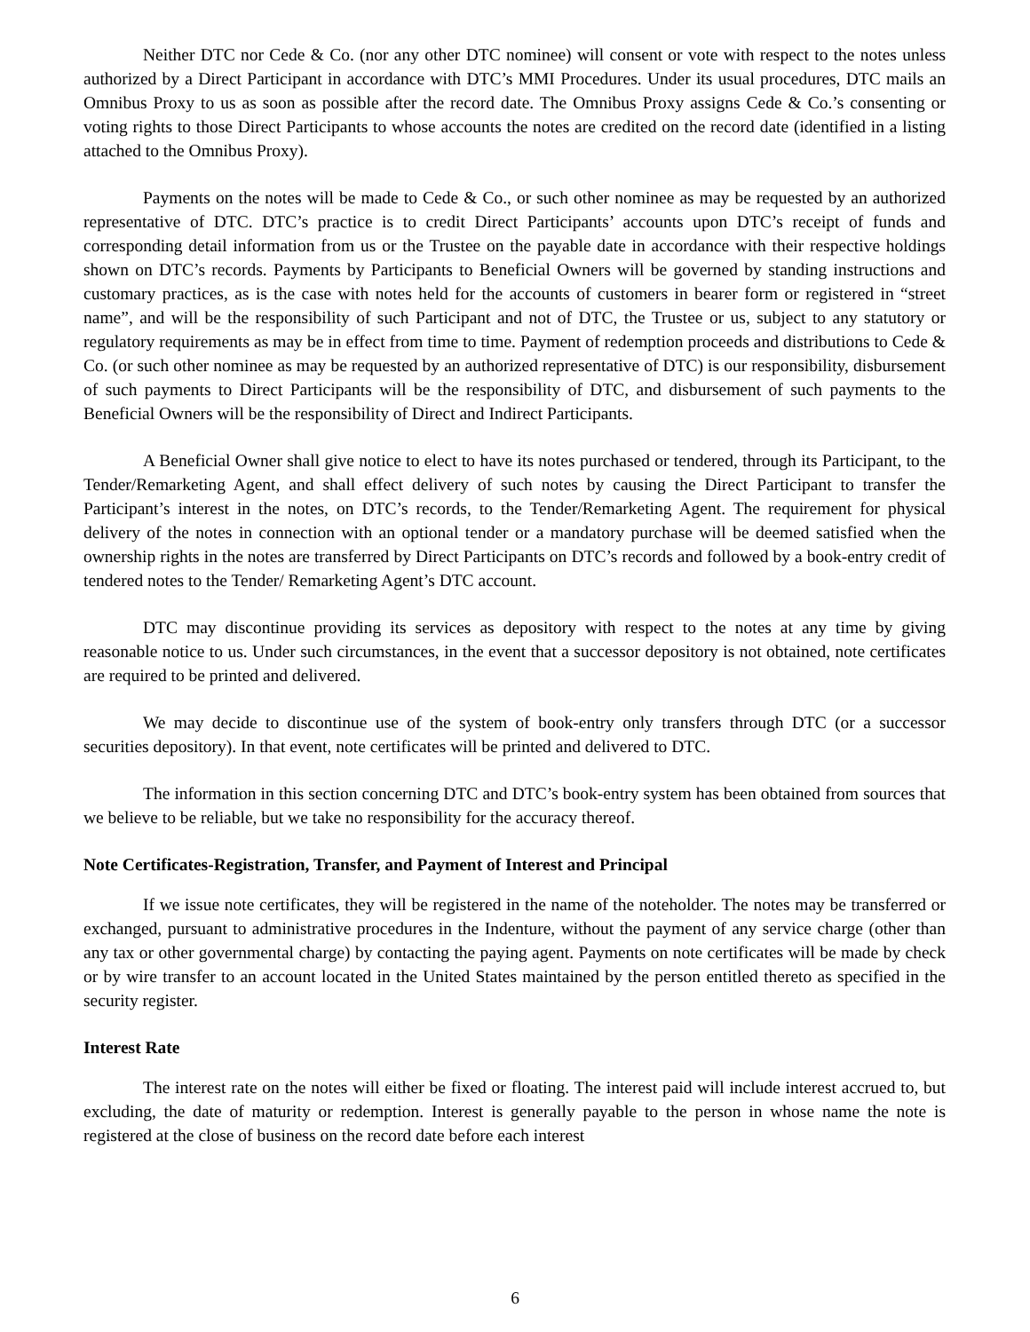Neither DTC nor Cede & Co. (nor any other DTC nominee) will consent or vote with respect to the notes unless authorized by a Direct Participant in accordance with DTC’s MMI Procedures. Under its usual procedures, DTC mails an Omnibus Proxy to us as soon as possible after the record date. The Omnibus Proxy assigns Cede & Co.’s consenting or voting rights to those Direct Participants to whose accounts the notes are credited on the record date (identified in a listing attached to the Omnibus Proxy).
Payments on the notes will be made to Cede & Co., or such other nominee as may be requested by an authorized representative of DTC. DTC’s practice is to credit Direct Participants’ accounts upon DTC’s receipt of funds and corresponding detail information from us or the Trustee on the payable date in accordance with their respective holdings shown on DTC’s records. Payments by Participants to Beneficial Owners will be governed by standing instructions and customary practices, as is the case with notes held for the accounts of customers in bearer form or registered in “street name”, and will be the responsibility of such Participant and not of DTC, the Trustee or us, subject to any statutory or regulatory requirements as may be in effect from time to time. Payment of redemption proceeds and distributions to Cede & Co. (or such other nominee as may be requested by an authorized representative of DTC) is our responsibility, disbursement of such payments to Direct Participants will be the responsibility of DTC, and disbursement of such payments to the Beneficial Owners will be the responsibility of Direct and Indirect Participants.
A Beneficial Owner shall give notice to elect to have its notes purchased or tendered, through its Participant, to the Tender/Remarketing Agent, and shall effect delivery of such notes by causing the Direct Participant to transfer the Participant’s interest in the notes, on DTC’s records, to the Tender/Remarketing Agent. The requirement for physical delivery of the notes in connection with an optional tender or a mandatory purchase will be deemed satisfied when the ownership rights in the notes are transferred by Direct Participants on DTC’s records and followed by a book-entry credit of tendered notes to the Tender/ Remarketing Agent’s DTC account.
DTC may discontinue providing its services as depository with respect to the notes at any time by giving reasonable notice to us. Under such circumstances, in the event that a successor depository is not obtained, note certificates are required to be printed and delivered.
We may decide to discontinue use of the system of book-entry only transfers through DTC (or a successor securities depository). In that event, note certificates will be printed and delivered to DTC.
The information in this section concerning DTC and DTC’s book-entry system has been obtained from sources that we believe to be reliable, but we take no responsibility for the accuracy thereof.
Note Certificates-Registration, Transfer, and Payment of Interest and Principal
If we issue note certificates, they will be registered in the name of the noteholder. The notes may be transferred or exchanged, pursuant to administrative procedures in the Indenture, without the payment of any service charge (other than any tax or other governmental charge) by contacting the paying agent. Payments on note certificates will be made by check or by wire transfer to an account located in the United States maintained by the person entitled thereto as specified in the security register.
Interest Rate
The interest rate on the notes will either be fixed or floating. The interest paid will include interest accrued to, but excluding, the date of maturity or redemption. Interest is generally payable to the person in whose name the note is registered at the close of business on the record date before each interest
6